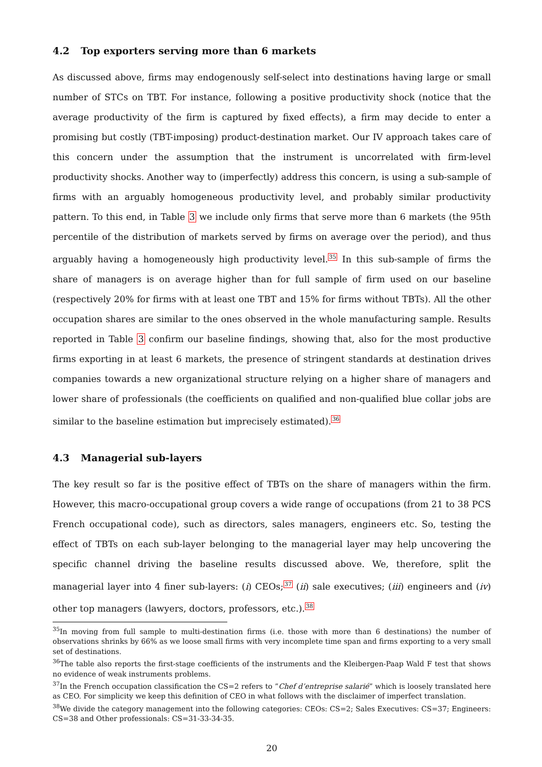4.2 Top exporters serving more than 6 markets
As discussed above, firms may endogenously self-select into destinations having large or small number of STCs on TBT. For instance, following a positive productivity shock (notice that the average productivity of the firm is captured by fixed effects), a firm may decide to enter a promising but costly (TBT-imposing) product-destination market. Our IV approach takes care of this concern under the assumption that the instrument is uncorrelated with firm-level productivity shocks. Another way to (imperfectly) address this concern, is using a sub-sample of firms with an arguably homogeneous productivity level, and probably similar productivity pattern. To this end, in Table 3 we include only firms that serve more than 6 markets (the 95th percentile of the distribution of markets served by firms on average over the period), and thus arguably having a homogeneously high productivity level.<sup>35</sup> In this sub-sample of firms the share of managers is on average higher than for full sample of firm used on our baseline (respectively 20% for firms with at least one TBT and 15% for firms without TBTs). All the other occupation shares are similar to the ones observed in the whole manufacturing sample. Results reported in Table 3 confirm our baseline findings, showing that, also for the most productive firms exporting in at least 6 markets, the presence of stringent standards at destination drives companies towards a new organizational structure relying on a higher share of managers and lower share of professionals (the coefficients on qualified and non-qualified blue collar jobs are similar to the baseline estimation but imprecisely estimated).<sup>36</sup>
4.3 Managerial sub-layers
The key result so far is the positive effect of TBTs on the share of managers within the firm. However, this macro-occupational group covers a wide range of occupations (from 21 to 38 PCS French occupational code), such as directors, sales managers, engineers etc. So, testing the effect of TBTs on each sub-layer belonging to the managerial layer may help uncovering the specific channel driving the baseline results discussed above. We, therefore, split the managerial layer into 4 finer sub-layers: (i) CEOs;<sup>37</sup> (ii) sale executives; (iii) engineers and (iv) other top managers (lawyers, doctors, professors, etc.).<sup>38</sup>
<sup>35</sup> In moving from full sample to multi-destination firms (i.e. those with more than 6 destinations) the number of observations shrinks by 66% as we loose small firms with very incomplete time span and firms exporting to a very small set of destinations.
<sup>36</sup> The table also reports the first-stage coefficients of the instruments and the Kleibergen-Paap Wald F test that shows no evidence of weak instruments problems.
<sup>37</sup> In the French occupation classification the CS=2 refers to ”Chef d’entreprise salarié” which is loosely translated here as CEO. For simplicity we keep this definition of CEO in what follows with the disclaimer of imperfect translation.
<sup>38</sup> We divide the category management into the following categories: CEOs: CS=2; Sales Executives: CS=37; Engineers: CS=38 and Other professionals: CS=31-33-34-35.
20